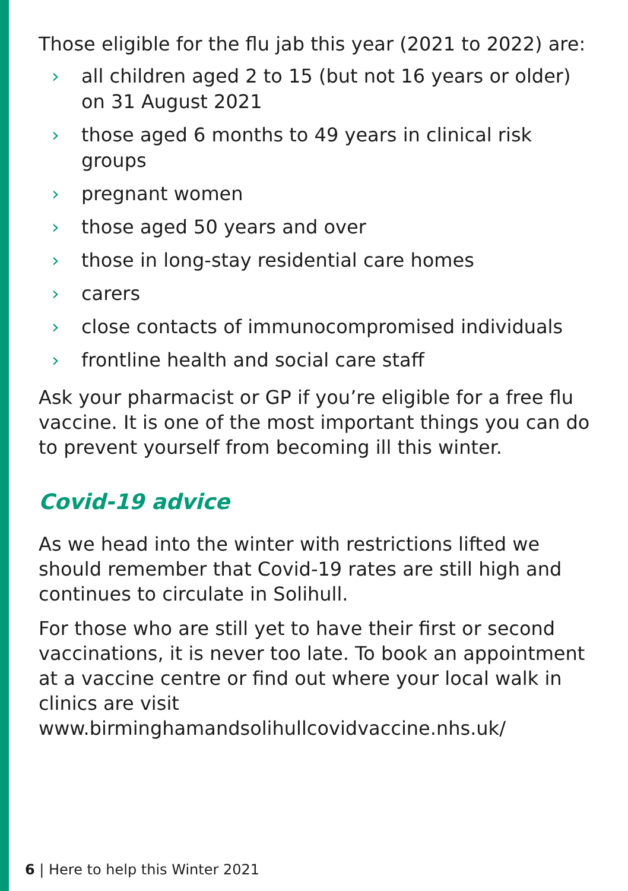Those eligible for the flu jab this year (2021 to 2022) are:
› all children aged 2 to 15 (but not 16 years or older) on 31 August 2021
› those aged 6 months to 49 years in clinical risk groups
› pregnant women
› those aged 50 years and over
› those in long-stay residential care homes
› carers
› close contacts of immunocompromised individuals
› frontline health and social care staff
Ask your pharmacist or GP if you’re eligible for a free flu vaccine. It is one of the most important things you can do to prevent yourself from becoming ill this winter.
Covid-19 advice
As we head into the winter with restrictions lifted we should remember that Covid-19 rates are still high and continues to circulate in Solihull.
For those who are still yet to have their first or second vaccinations, it is never too late. To book an appointment at a vaccine centre or find out where your local walk in clinics are visit www.birminghamandsolihullcovidvaccine.nhs.uk/
6 | Here to help this Winter 2021